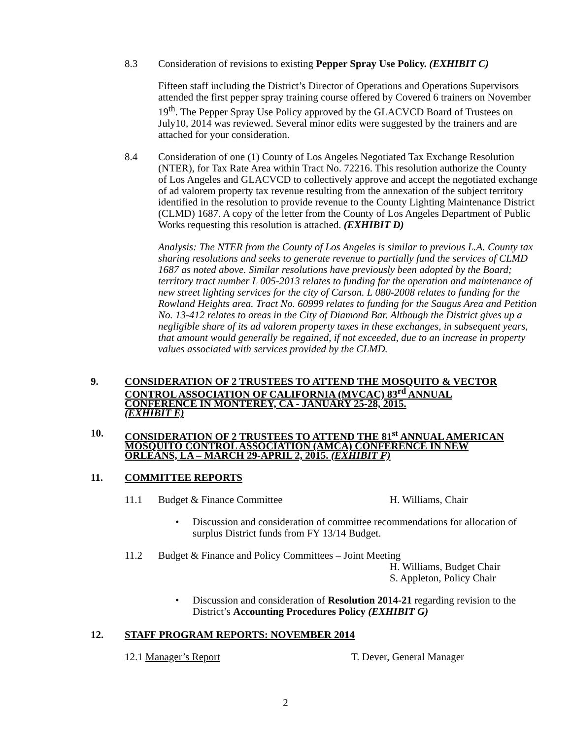8.3 Consideration of revisions to existing Pepper Spray Use Policy. (EXHIBIT C)
Fifteen staff including the District’s Director of Operations and Operations Supervisors attended the first pepper spray training course offered by Covered 6 trainers on November 19<sup>th</sup>. The Pepper Spray Use Policy approved by the GLACVCD Board of Trustees on July10, 2014 was reviewed. Several minor edits were suggested by the trainers and are attached for your consideration.
8.4 Consideration of one (1) County of Los Angeles Negotiated Tax Exchange Resolution (NTER), for Tax Rate Area within Tract No. 72216. This resolution authorize the County of Los Angeles and GLACVCD to collectively approve and accept the negotiated exchange of ad valorem property tax revenue resulting from the annexation of the subject territory identified in the resolution to provide revenue to the County Lighting Maintenance District (CLMD) 1687. A copy of the letter from the County of Los Angeles Department of Public Works requesting this resolution is attached. (EXHIBIT D)
Analysis: The NTER from the County of Los Angeles is similar to previous L.A. County tax sharing resolutions and seeks to generate revenue to partially fund the services of CLMD 1687 as noted above. Similar resolutions have previously been adopted by the Board; territory tract number L 005-2013 relates to funding for the operation and maintenance of new street lighting services for the city of Carson. L 080-2008 relates to funding for the Rowland Heights area. Tract No. 60999 relates to funding for the Saugus Area and Petition No. 13-412 relates to areas in the City of Diamond Bar. Although the District gives up a negligible share of its ad valorem property taxes in these exchanges, in subsequent years, that amount would generally be regained, if not exceeded, due to an increase in property values associated with services provided by the CLMD.
9. CONSIDERATION OF 2 TRUSTEES TO ATTEND THE MOSQUITO & VECTOR CONTROL ASSOCIATION OF CALIFORNIA (MVCAC) 83<sup>rd</sup> ANNUAL CONFERENCE IN MONTEREY, CA - JANUARY 25-28, 2015.
(EXHIBIT E)
10. CONSIDERATION OF 2 TRUSTEES TO ATTEND THE 81<sup>st</sup> ANNUAL AMERICAN MOSQUITO CONTROL ASSOCIATION (AMCA) CONFERENCE IN NEW ORLEANS, LA – MARCH 29-APRIL 2, 2015. (EXHIBIT F)
11. COMMITTEE REPORTS
11.1 Budget & Finance Committee H. Williams, Chair
• Discussion and consideration of committee recommendations for allocation of surplus District funds from FY 13/14 Budget.
11.2 Budget & Finance and Policy Committees – Joint Meeting
H. Williams, Budget Chair
S. Appleton, Policy Chair
• Discussion and consideration of Resolution 2014-21 regarding revision to the District’s Accounting Procedures Policy (EXHIBIT G)
12. STAFF PROGRAM REPORTS: NOVEMBER 2014
12.1 Manager’s Report T. Dever, General Manager
2